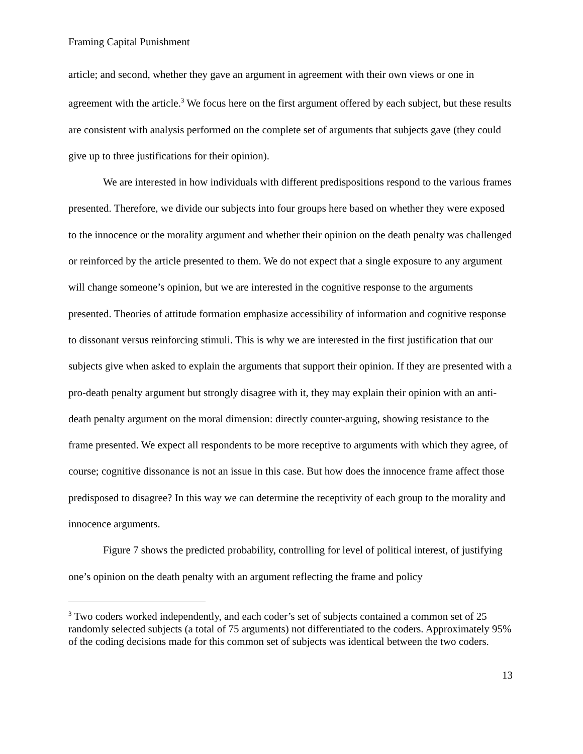Framing Capital Punishment
article; and second, whether they gave an argument in agreement with their own views or one in agreement with the article.<sup>3</sup> We focus here on the first argument offered by each subject, but these results are consistent with analysis performed on the complete set of arguments that subjects gave (they could give up to three justifications for their opinion).
We are interested in how individuals with different predispositions respond to the various frames presented. Therefore, we divide our subjects into four groups here based on whether they were exposed to the innocence or the morality argument and whether their opinion on the death penalty was challenged or reinforced by the article presented to them. We do not expect that a single exposure to any argument will change someone’s opinion, but we are interested in the cognitive response to the arguments presented. Theories of attitude formation emphasize accessibility of information and cognitive response to dissonant versus reinforcing stimuli. This is why we are interested in the first justification that our subjects give when asked to explain the arguments that support their opinion. If they are presented with a pro-death penalty argument but strongly disagree with it, they may explain their opinion with an anti-death penalty argument on the moral dimension: directly counter-arguing, showing resistance to the frame presented. We expect all respondents to be more receptive to arguments with which they agree, of course; cognitive dissonance is not an issue in this case. But how does the innocence frame affect those predisposed to disagree? In this way we can determine the receptivity of each group to the morality and innocence arguments.
Figure 7 shows the predicted probability, controlling for level of political interest, of justifying one’s opinion on the death penalty with an argument reflecting the frame and policy
<sup>3</sup> Two coders worked independently, and each coder’s set of subjects contained a common set of 25 randomly selected subjects (a total of 75 arguments) not differentiated to the coders. Approximately 95% of the coding decisions made for this common set of subjects was identical between the two coders.
13